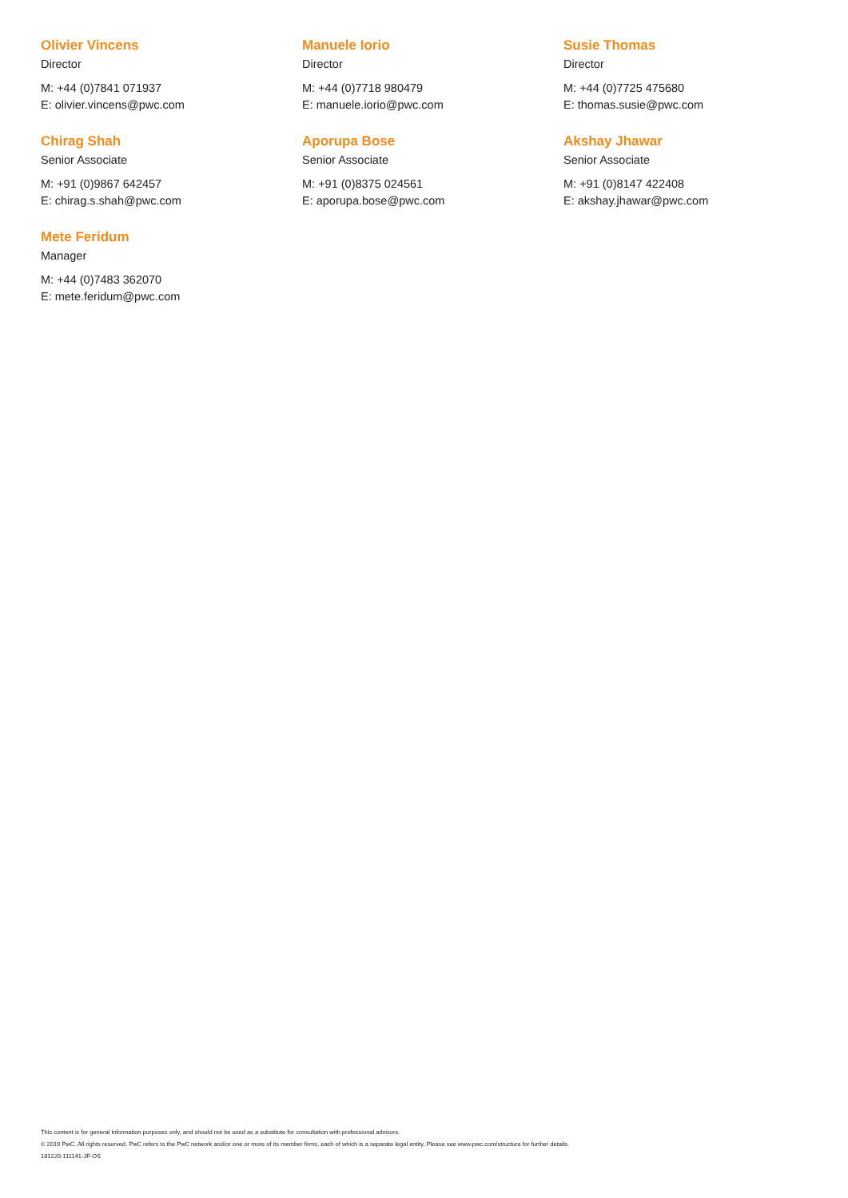Olivier Vincens
Director
M: +44 (0)7841 071937
E: olivier.vincens@pwc.com
Manuele Iorio
Director
M: +44 (0)7718 980479
E: manuele.iorio@pwc.com
Susie Thomas
Director
M: +44 (0)7725 475680
E: thomas.susie@pwc.com
Chirag Shah
Senior Associate
M: +91 (0)9867 642457
E: chirag.s.shah@pwc.com
Aporupa Bose
Senior Associate
M: +91 (0)8375 024561
E: aporupa.bose@pwc.com
Akshay Jhawar
Senior Associate
M: +91 (0)8147 422408
E: akshay.jhawar@pwc.com
Mete Feridum
Manager
M: +44 (0)7483 362070
E: mete.feridum@pwc.com
This content is for general information purposes only, and should not be used as a substitute for consultation with professional advisors.
© 2019 PwC. All rights reserved. PwC refers to the PwC network and/or one or more of its member firms, each of which is a separate legal entity. Please see www.pwc.com/structure for further details.
181220-111141-JF-OS